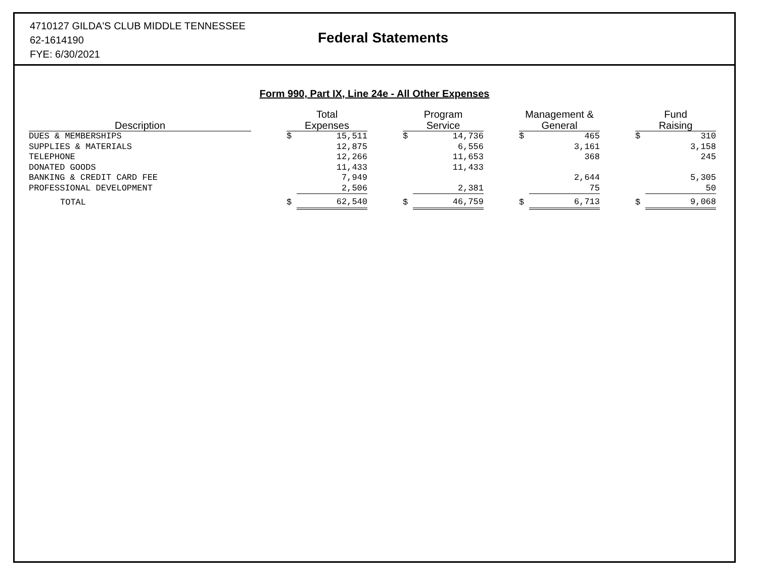4710127 GILDA'S CLUB MIDDLE TENNESSEE
62-1614190
FYE: 6/30/2021
Federal Statements
Form 990, Part IX, Line 24e - All Other Expenses
| Description | | Total Expenses | | | Program Service | | | Management & General | | | Fund Raising | |
| --- | --- | --- | --- | --- | --- | --- | --- | --- | --- | --- | --- | --- |
| DUES & MEMBERSHIPS | | $ | 15,511 | | $ | 14,736 | | $ | 465 | | $ | 310 |
| SUPPLIES & MATERIALS | | | 12,875 | | | 6,556 | | | 3,161 | | | 3,158 |
| TELEPHONE | | | 12,266 | | | 11,653 | | | 368 | | | 245 |
| DONATED GOODS | | | 11,433 | | | 11,433 | | | | | | |
| BANKING & CREDIT CARD FEE | | | 7,949 | | | | | | 2,644 | | | 5,305 |
| PROFESSIONAL DEVELOPMENT | | | 2,506 | | | 2,381 | | | 75 | | | 50 |
| TOTAL | | $ | 62,540 | | $ | 46,759 | | $ | 6,713 | | $ | 9,068 |